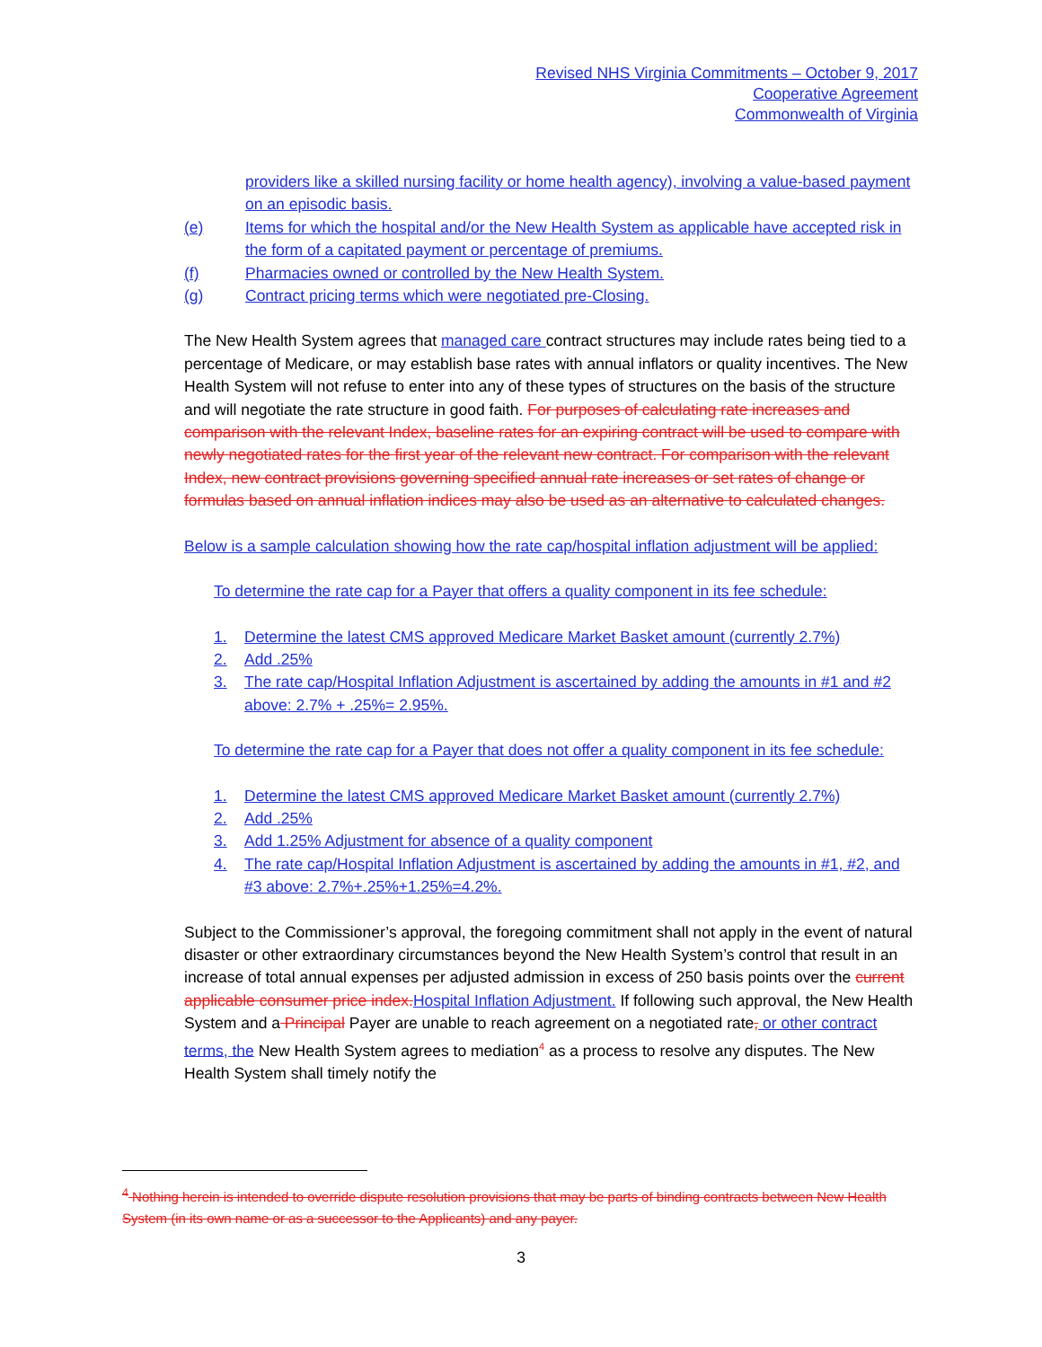Revised NHS Virginia Commitments – October 9, 2017
Cooperative Agreement
Commonwealth of Virginia
providers like a skilled nursing facility or home health agency), involving a value-based payment on an episodic basis.
(e) Items for which the hospital and/or the New Health System as applicable have accepted risk in the form of a capitated payment or percentage of premiums.
(f) Pharmacies owned or controlled by the New Health System.
(g) Contract pricing terms which were negotiated pre-Closing.
The New Health System agrees that managed care contract structures may include rates being tied to a percentage of Medicare, or may establish base rates with annual inflators or quality incentives. The New Health System will not refuse to enter into any of these types of structures on the basis of the structure and will negotiate the rate structure in good faith. For purposes of calculating rate increases and comparison with the relevant Index, baseline rates for an expiring contract will be used to compare with newly negotiated rates for the first year of the relevant new contract. For comparison with the relevant Index, new contract provisions governing specified annual rate increases or set rates of change or formulas based on annual inflation indices may also be used as an alternative to calculated changes.
Below is a sample calculation showing how the rate cap/hospital inflation adjustment will be applied:
To determine the rate cap for a Payer that offers a quality component in its fee schedule:
1. Determine the latest CMS approved Medicare Market Basket amount (currently 2.7%)
2. Add .25%
3. The rate cap/Hospital Inflation Adjustment is ascertained by adding the amounts in #1 and #2 above: 2.7% + .25%= 2.95%.
To determine the rate cap for a Payer that does not offer a quality component in its fee schedule:
1. Determine the latest CMS approved Medicare Market Basket amount (currently 2.7%)
2. Add .25%
3. Add 1.25% Adjustment for absence of a quality component
4. The rate cap/Hospital Inflation Adjustment is ascertained by adding the amounts in #1, #2, and #3 above: 2.7%+.25%+1.25%=4.2%.
Subject to the Commissioner’s approval, the foregoing commitment shall not apply in the event of natural disaster or other extraordinary circumstances beyond the New Health System’s control that result in an increase of total annual expenses per adjusted admission in excess of 250 basis points over the current applicable consumer price index. Hospital Inflation Adjustment. If following such approval, the New Health System and a Principal Payer are unable to reach agreement on a negotiated rate, or other contract terms, the New Health System agrees to mediation<sup>4</sup> as a process to resolve any disputes. The New Health System shall timely notify the
<sup>4</sup> Nothing herein is intended to override dispute resolution provisions that may be parts of binding contracts between New Health System (in its own name or as a successor to the Applicants) and any payer.
3